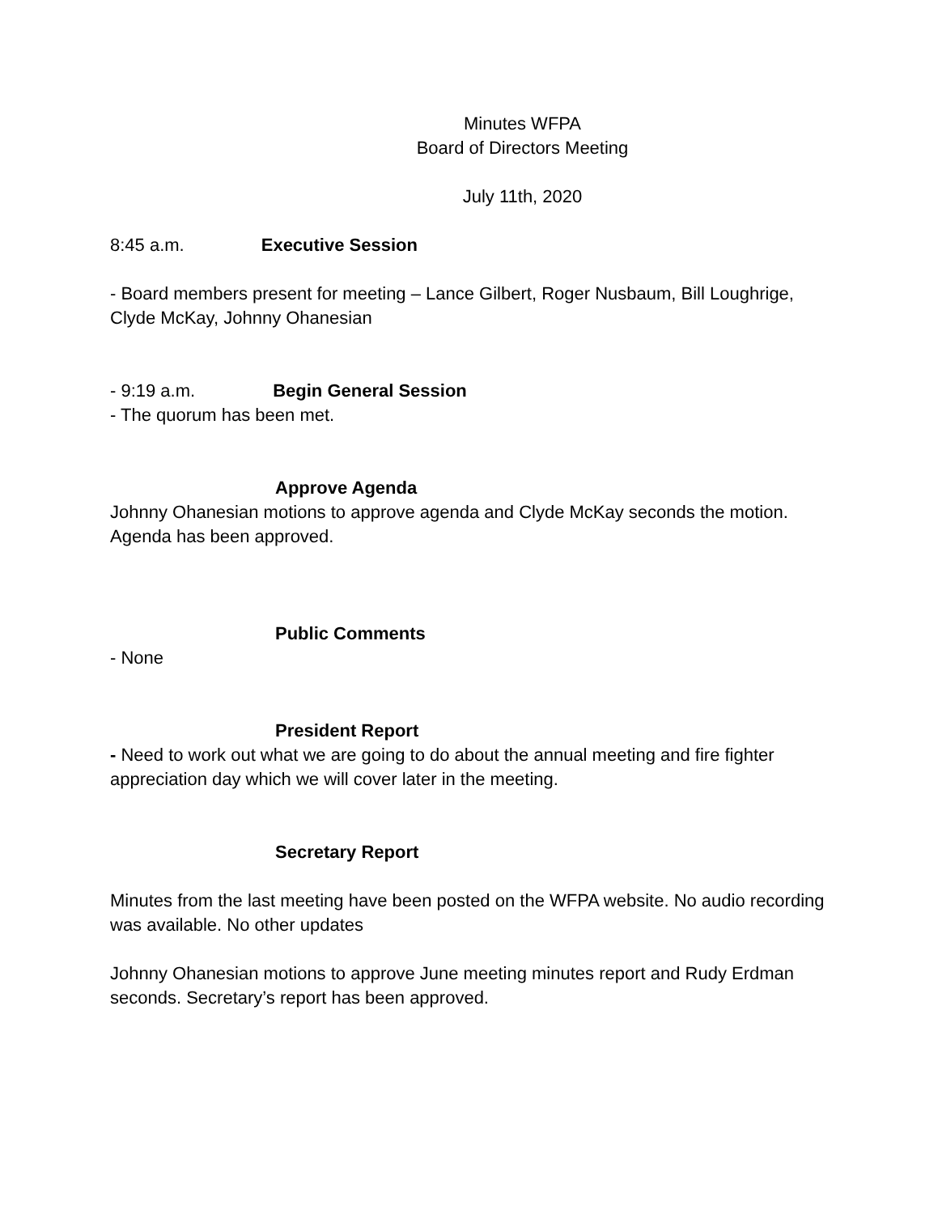Minutes WFPA
Board of Directors Meeting
July 11th, 2020
8:45 a.m. Executive Session
- Board members present for meeting – Lance Gilbert, Roger Nusbaum, Bill Loughrige, Clyde McKay, Johnny Ohanesian
- 9:19 a.m. Begin General Session
- The quorum has been met.
Approve Agenda
Johnny Ohanesian motions to approve agenda and Clyde McKay seconds the motion. Agenda has been approved.
Public Comments
- None
President Report
- Need to work out what we are going to do about the annual meeting and fire fighter appreciation day which we will cover later in the meeting.
Secretary Report
Minutes from the last meeting have been posted on the WFPA website. No audio recording was available. No other updates
Johnny Ohanesian motions to approve June meeting minutes report and Rudy Erdman seconds. Secretary’s report has been approved.